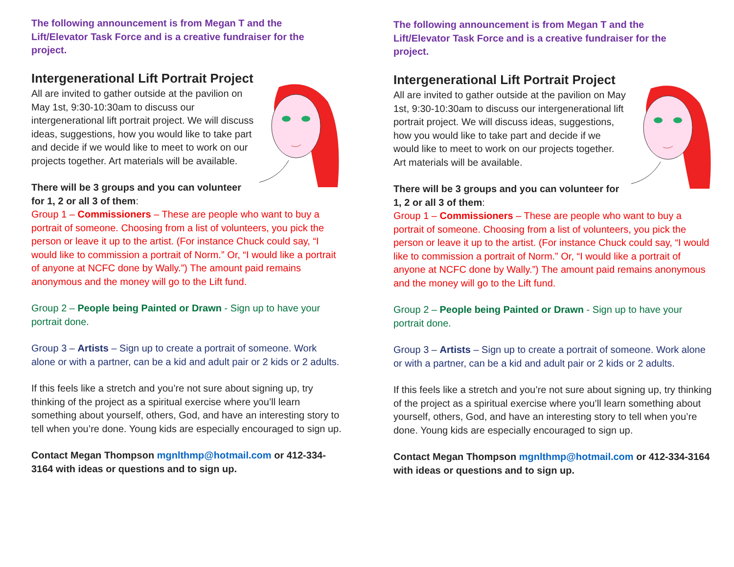The following announcement is from Megan T and the Lift/Elevator Task Force and is a creative fundraiser for the project.
Intergenerational Lift Portrait Project
All are invited to gather outside at the pavilion on May 1st, 9:30-10:30am to discuss our intergenerational lift portrait project. We will discuss ideas, suggestions, how you would like to take part and decide if we would like to meet to work on our projects together. Art materials will be available.
There will be 3 groups and you can volunteer for 1, 2 or all 3 of them:
Group 1 – Commissioners – These are people who want to buy a portrait of someone. Choosing from a list of volunteers, you pick the person or leave it up to the artist. (For instance Chuck could say, “I would like to commission a portrait of Norm.” Or, “I would like a portrait of anyone at NCFC done by Wally.”) The amount paid remains anonymous and the money will go to the Lift fund.
Group 2 – People being Painted or Drawn - Sign up to have your portrait done.
Group 3 – Artists – Sign up to create a portrait of someone. Work alone or with a partner, can be a kid and adult pair or 2 kids or 2 adults.
If this feels like a stretch and you’re not sure about signing up, try thinking of the project as a spiritual exercise where you’ll learn something about yourself, others, God, and have an interesting story to tell when you’re done. Young kids are especially encouraged to sign up.
Contact Megan Thompson mgnlthmp@hotmail.com or 412-334-3164 with ideas or questions and to sign up.
The following announcement is from Megan T and the Lift/Elevator Task Force and is a creative fundraiser for the project.
Intergenerational Lift Portrait Project
All are invited to gather outside at the pavilion on May 1st, 9:30-10:30am to discuss our intergenerational lift portrait project. We will discuss ideas, suggestions, how you would like to take part and decide if we would like to meet to work on our projects together. Art materials will be available.
There will be 3 groups and you can volunteer for 1, 2 or all 3 of them:
Group 1 – Commissioners – These are people who want to buy a portrait of someone. Choosing from a list of volunteers, you pick the person or leave it up to the artist. (For instance Chuck could say, “I would like to commission a portrait of Norm.” Or, “I would like a portrait of anyone at NCFC done by Wally.”) The amount paid remains anonymous and the money will go to the Lift fund.
Group 2 – People being Painted or Drawn - Sign up to have your portrait done.
Group 3 – Artists – Sign up to create a portrait of someone. Work alone or with a partner, can be a kid and adult pair or 2 kids or 2 adults.
If this feels like a stretch and you’re not sure about signing up, try thinking of the project as a spiritual exercise where you’ll learn something about yourself, others, God, and have an interesting story to tell when you’re done. Young kids are especially encouraged to sign up.
Contact Megan Thompson mgnlthmp@hotmail.com or 412-334-3164 with ideas or questions and to sign up.